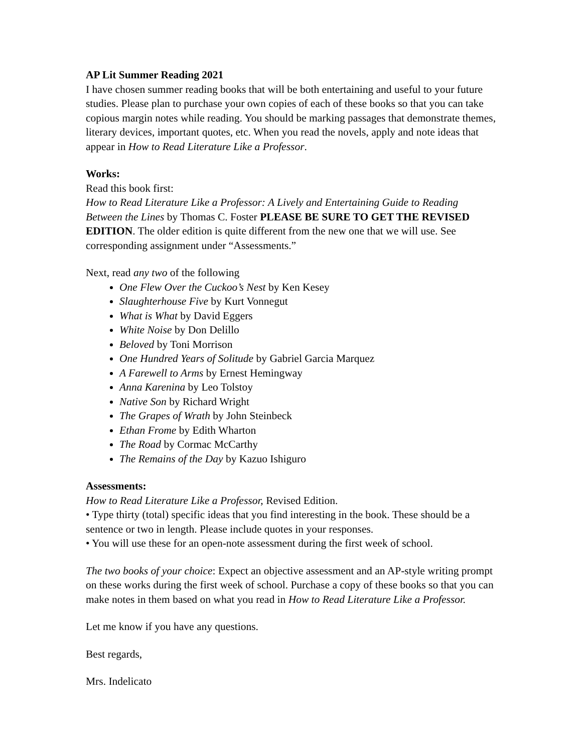AP Lit Summer Reading 2021
I have chosen summer reading books that will be both entertaining and useful to your future studies. Please plan to purchase your own copies of each of these books so that you can take copious margin notes while reading. You should be marking passages that demonstrate themes, literary devices, important quotes, etc. When you read the novels, apply and note ideas that appear in How to Read Literature Like a Professor.
Works:
Read this book first:
How to Read Literature Like a Professor: A Lively and Entertaining Guide to Reading Between the Lines by Thomas C. Foster PLEASE BE SURE TO GET THE REVISED EDITION. The older edition is quite different from the new one that we will use. See corresponding assignment under “Assessments.”
Next, read any two of the following
One Flew Over the Cuckoo’s Nest by Ken Kesey
Slaughterhouse Five by Kurt Vonnegut
What is What by David Eggers
White Noise by Don Delillo
Beloved by Toni Morrison
One Hundred Years of Solitude by Gabriel Garcia Marquez
A Farewell to Arms by Ernest Hemingway
Anna Karenina by Leo Tolstoy
Native Son by Richard Wright
The Grapes of Wrath by John Steinbeck
Ethan Frome by Edith Wharton
The Road by Cormac McCarthy
The Remains of the Day by Kazuo Ishiguro
Assessments:
How to Read Literature Like a Professor, Revised Edition.
• Type thirty (total) specific ideas that you find interesting in the book. These should be a sentence or two in length. Please include quotes in your responses.
• You will use these for an open-note assessment during the first week of school.
The two books of your choice: Expect an objective assessment and an AP-style writing prompt on these works during the first week of school. Purchase a copy of these books so that you can make notes in them based on what you read in How to Read Literature Like a Professor.
Let me know if you have any questions.
Best regards,
Mrs. Indelicato